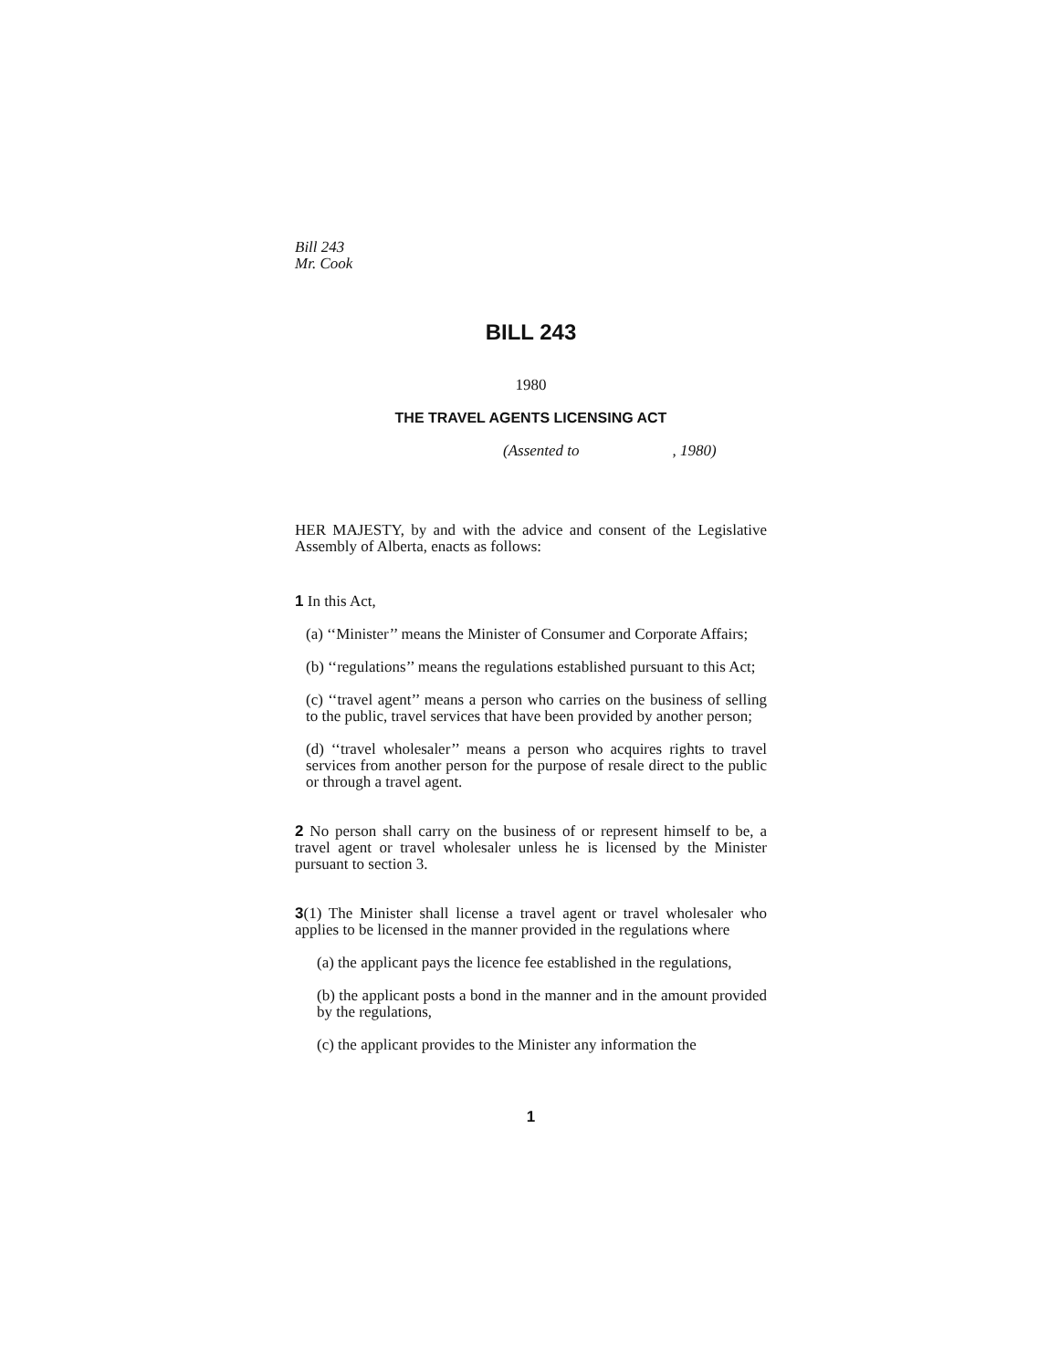Bill 243
Mr. Cook
BILL 243
1980
THE TRAVEL AGENTS LICENSING ACT
(Assented to , 1980)
HER MAJESTY, by and with the advice and consent of the Legislative Assembly of Alberta, enacts as follows:
1 In this Act,
(a) ‘‘Minister’’ means the Minister of Consumer and Corporate Affairs;
(b) ‘‘regulations’’ means the regulations established pursuant to this Act;
(c) ‘‘travel agent’’ means a person who carries on the business of selling to the public, travel services that have been provided by another person;
(d) ‘‘travel wholesaler’’ means a person who acquires rights to travel services from another person for the purpose of resale direct to the public or through a travel agent.
2 No person shall carry on the business of or represent himself to be, a travel agent or travel wholesaler unless he is licensed by the Minister pursuant to section 3.
3(1) The Minister shall license a travel agent or travel wholesaler who applies to be licensed in the manner provided in the regulations where
(a) the applicant pays the licence fee established in the regulations,
(b) the applicant posts a bond in the manner and in the amount provided by the regulations,
(c) the applicant provides to the Minister any information the
1